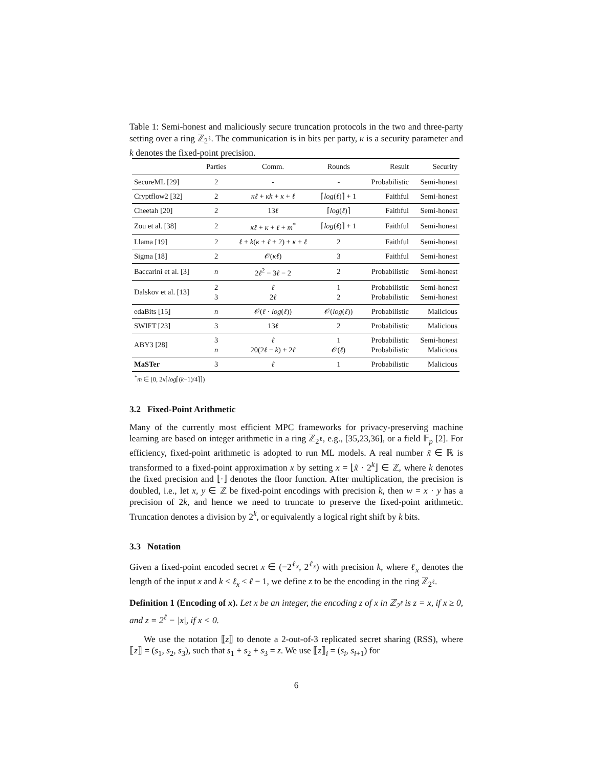Table 1: Semi-honest and maliciously secure truncation protocols in the two and three-party setting over a ring ℤ<sub>2<sup>ℓ</sup></sub>. The communication is in bits per party, κ is a security parameter and k denotes the fixed-point precision.
| | Parties | Comm. | Rounds | Result | Security |
| --- | --- | --- | --- | --- | --- |
| SecureML [29] | 2 | - | - | Probabilistic | Semi-honest |
| Cryptflow2 [32] | 2 | κℓ + κk + κ + ℓ | ⌈ log ( ℓ )⌉ + 1 | Faithful | Semi-honest |
| Cheetah [20] | 2 | 13 ℓ | ⌈ log ( ℓ )⌉ | Faithful | Semi-honest |
| Zou et al. [38] | 2 | κℓ + κ + ℓ + m<sup>*</sup> | ⌈ log ( ℓ )⌉ + 1 | Faithful | Semi-honest |
| Llama [19] | 2 | ℓ + k ( κ + ℓ + 2) + κ + ℓ | 2 | Faithful | Semi-honest |
| Sigma [18] | 2 | 𝒪( κℓ ) | 3 | Faithful | Semi-honest |
| Baccarini et al. [3] | n | 2 ℓ<sup>2</sup> − 3 ℓ − 2 | 2 | Probabilistic | Semi-honest |
| Dalskov et al. [13] | 2 3 | ℓ 2 ℓ | 1 2 | Probabilistic Probabilistic | Semi-honest Semi-honest |
| edaBits [15] | n | 𝒪( ℓ · log ( ℓ )) | 𝒪( log ( ℓ )) | Probabilistic | Malicious |
| SWIFT [23] | 3 | 13 ℓ | 2 | Probabilistic | Malicious |
| ABY3 [28] | 3 n | ℓ 20(2 ℓ − k ) + 2 ℓ | 1 𝒪( ℓ ) | Probabilistic Probabilistic | Semi-honest Malicious |
| MaSTer | 3 | ℓ | 1 | Probabilistic | Malicious |
<sup>*</sup> m ∈ [0, 2κ⌈log⌈(k−1)/4⌉⌉)
3.2 Fixed-Point Arithmetic
Many of the currently most efficient MPC frameworks for privacy-preserving machine learning are based on integer arithmetic in a ring ℤ<sub>2<sup>ℓ</sup></sub>, e.g., [35,23,36], or a field 𝔽<sub>p</sub> [2]. For efficiency, fixed-point arithmetic is adopted to run ML models. A real number x̃ ∈ ℝ is transformed to a fixed-point approximation x by setting x = ⌊x̃ · 2<sup>k</sup>⌋ ∈ ℤ, where k denotes the fixed precision and ⌊·⌋ denotes the floor function. After multiplication, the precision is doubled, i.e., let x, y ∈ ℤ be fixed-point encodings with precision k, then w = x · y has a precision of 2k, and hence we need to truncate to preserve the fixed-point arithmetic. Truncation denotes a division by 2<sup>k</sup>, or equivalently a logical right shift by k bits.
3.3 Notation
Given a fixed-point encoded secret x ∈ (−2<sup>ℓ<sub>x</sub></sup>, 2<sup>ℓ<sub>x</sub></sup>) with precision k, where ℓ<sub>x</sub> denotes the length of the input x and k < ℓ<sub>x</sub> < ℓ − 1, we define z to be the encoding in the ring ℤ<sub>2<sup>ℓ</sup></sub>.
Definition 1 (Encoding of x). Let x be an integer, the encoding z of x in ℤ<sub>2<sup>ℓ</sup></sub> is z = x, if x ≥ 0, and z = 2<sup>ℓ</sup> − |x|, if x < 0.
We use the notation ⟦z⟧ to denote a 2-out-of-3 replicated secret sharing (RSS), where ⟦z⟧ = (s<sub>1</sub>, s<sub>2</sub>, s<sub>3</sub>), such that s<sub>1</sub> + s<sub>2</sub> + s<sub>3</sub> = z. We use ⟦z⟧<sub>i</sub> = (s<sub>i</sub>, s<sub>i+1</sub>) for
6